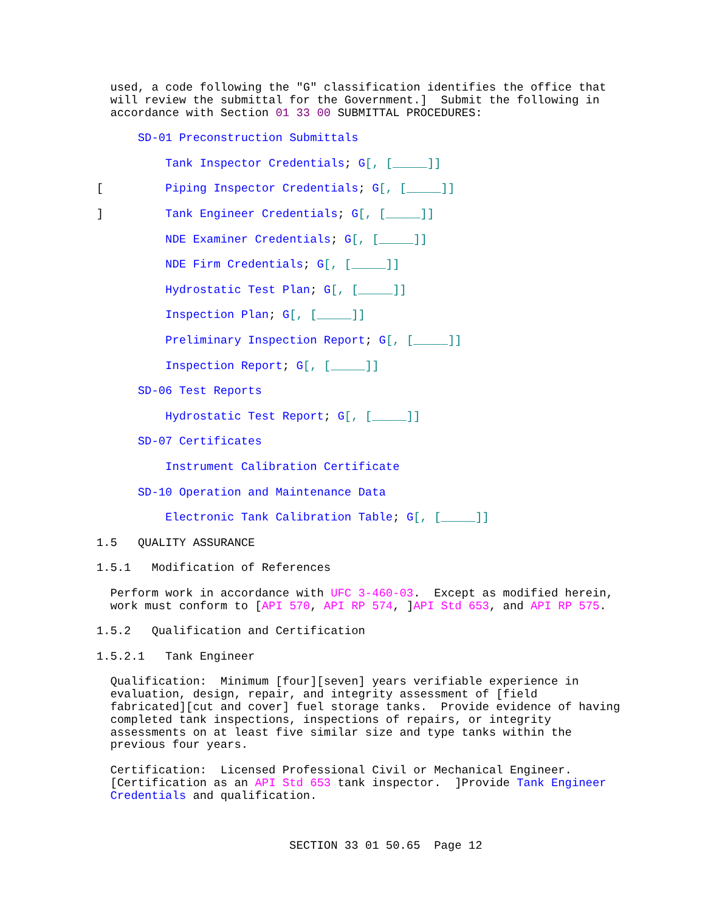used, a code following the "G" classification identifies the office that will review the submittal for the Government.] Submit the following in accordance with Section 01 33 00 SUBMITTAL PROCEDURES:
SD-01 Preconstruction Submittals
Tank Inspector Credentials; G[, [_____]]
[ Piping Inspector Credentials; G[, [_____]]
] Tank Engineer Credentials; G[, [_____]]
NDE Examiner Credentials; G[, [_____]]
NDE Firm Credentials; G[, [_____]]
Hydrostatic Test Plan; G[, [_____]]
Inspection Plan; G[, [_____]]
Preliminary Inspection Report; G[, [_____]]
Inspection Report; G[, [_____]]
SD-06 Test Reports
Hydrostatic Test Report; G[, [_____]]
SD-07 Certificates
Instrument Calibration Certificate
SD-10 Operation and Maintenance Data
Electronic Tank Calibration Table; G[, [_____]]
1.5 QUALITY ASSURANCE
1.5.1 Modification of References
Perform work in accordance with UFC 3-460-03. Except as modified herein, work must conform to [API 570, API RP 574, ]API Std 653, and API RP 575.
1.5.2 Qualification and Certification
1.5.2.1 Tank Engineer
Qualification: Minimum [four][seven] years verifiable experience in evaluation, design, repair, and integrity assessment of [field fabricated][cut and cover] fuel storage tanks. Provide evidence of having completed tank inspections, inspections of repairs, or integrity assessments on at least five similar size and type tanks within the previous four years.
Certification: Licensed Professional Civil or Mechanical Engineer. [Certification as an API Std 653 tank inspector. ]Provide Tank Engineer Credentials and qualification.
SECTION 33 01 50.65 Page 12